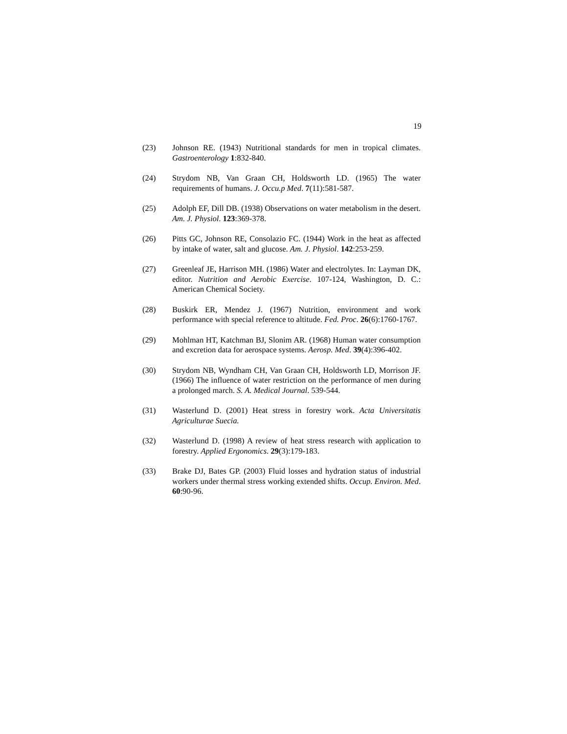19
(23) Johnson RE. (1943) Nutritional standards for men in tropical climates. Gastroenterology 1:832-840.
(24) Strydom NB, Van Graan CH, Holdsworth LD. (1965) The water requirements of humans. J. Occu.p Med. 7(11):581-587.
(25) Adolph EF, Dill DB. (1938) Observations on water metabolism in the desert. Am. J. Physiol. 123:369-378.
(26) Pitts GC, Johnson RE, Consolazio FC. (1944) Work in the heat as affected by intake of water, salt and glucose. Am. J. Physiol. 142:253-259.
(27) Greenleaf JE, Harrison MH. (1986) Water and electrolytes. In: Layman DK, editor. Nutrition and Aerobic Exercise. 107-124, Washington, D. C.: American Chemical Society.
(28) Buskirk ER, Mendez J. (1967) Nutrition, environment and work performance with special reference to altitude. Fed. Proc. 26(6):1760-1767.
(29) Mohlman HT, Katchman BJ, Slonim AR. (1968) Human water consumption and excretion data for aerospace systems. Aerosp. Med. 39(4):396-402.
(30) Strydom NB, Wyndham CH, Van Graan CH, Holdsworth LD, Morrison JF. (1966) The influence of water restriction on the performance of men during a prolonged march. S. A. Medical Journal. 539-544.
(31) Wasterlund D. (2001) Heat stress in forestry work. Acta Universitatis Agriculturae Suecia.
(32) Wasterlund D. (1998) A review of heat stress research with application to forestry. Applied Ergonomics. 29(3):179-183.
(33) Brake DJ, Bates GP. (2003) Fluid losses and hydration status of industrial workers under thermal stress working extended shifts. Occup. Environ. Med. 60:90-96.